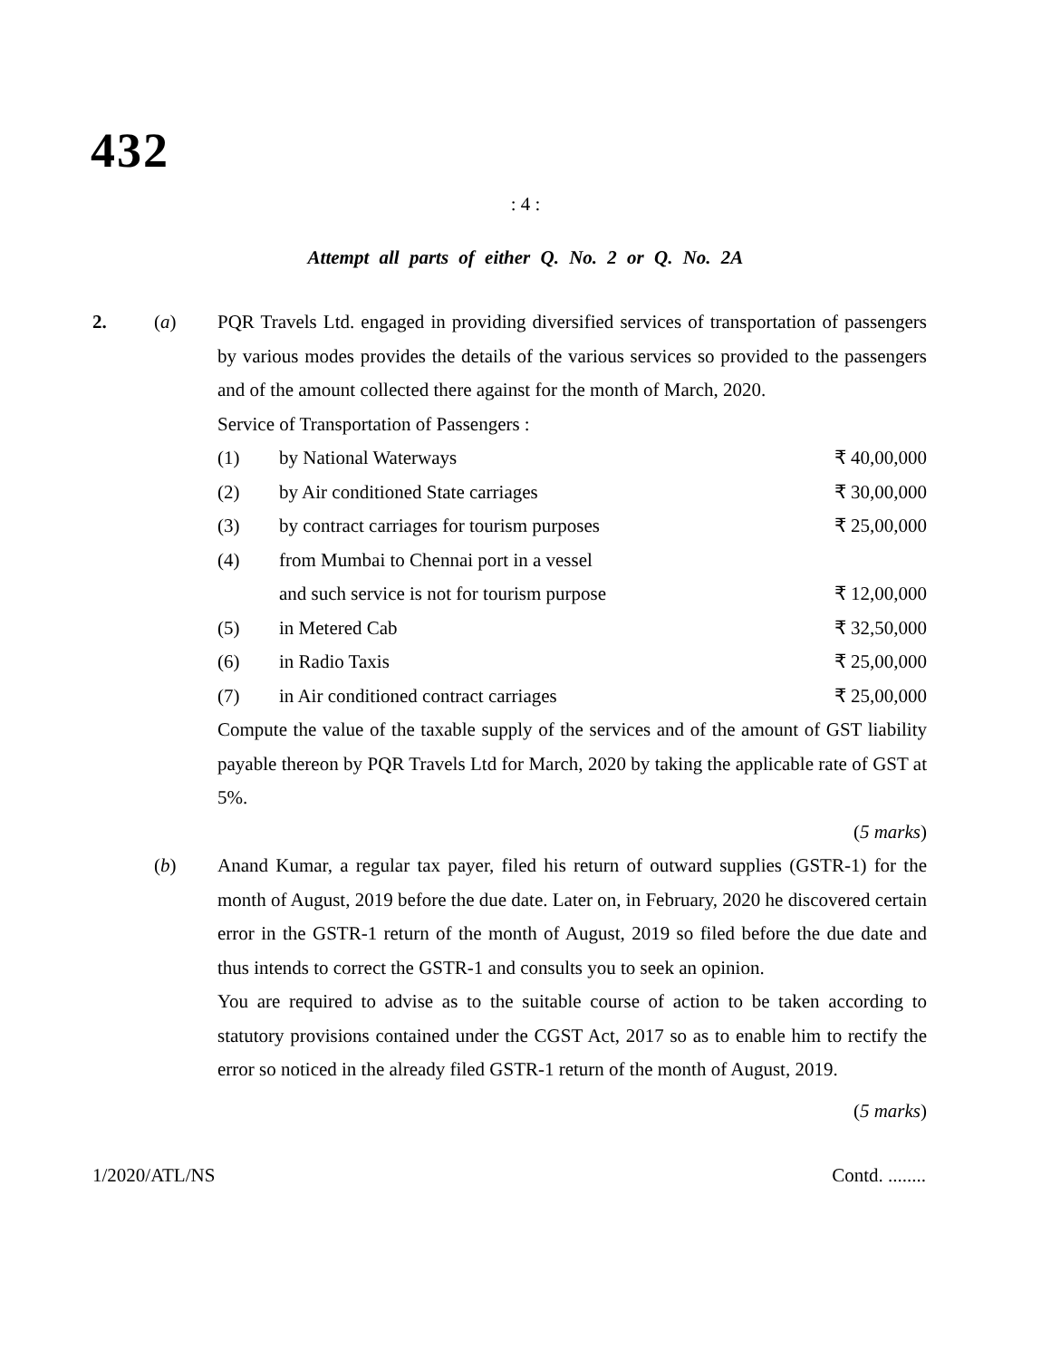432
: 4 :
Attempt all parts of either Q. No. 2 or Q. No. 2A
2. (a) PQR Travels Ltd. engaged in providing diversified services of transportation of passengers by various modes provides the details of the various services so provided to the passengers and of the amount collected there against for the month of March, 2020.
Service of Transportation of Passengers :
(1) by National Waterways ₹ 40,00,000
(2) by Air conditioned State carriages ₹ 30,00,000
(3) by contract carriages for tourism purposes ₹ 25,00,000
(4) from Mumbai to Chennai port in a vessel
and such service is not for tourism purpose
₹ 12,00,000
(5) in Metered Cab ₹ 32,50,000
(6) in Radio Taxis ₹ 25,00,000
(7) in Air conditioned contract carriages ₹ 25,00,000
Compute the value of the taxable supply of the services and of the amount of GST liability payable thereon by PQR Travels Ltd for March, 2020 by taking the applicable rate of GST at 5%.
(5 marks)
(b) Anand Kumar, a regular tax payer, filed his return of outward supplies (GSTR-1) for the month of August, 2019 before the due date. Later on, in February, 2020 he discovered certain error in the GSTR-1 return of the month of August, 2019 so filed before the due date and thus intends to correct the GSTR-1 and consults you to seek an opinion.
You are required to advise as to the suitable course of action to be taken according to statutory provisions contained under the CGST Act, 2017 so as to enable him to rectify the error so noticed in the already filed GSTR-1 return of the month of August, 2019.
(5 marks)
1/2020/ATL/NS Contd. ........